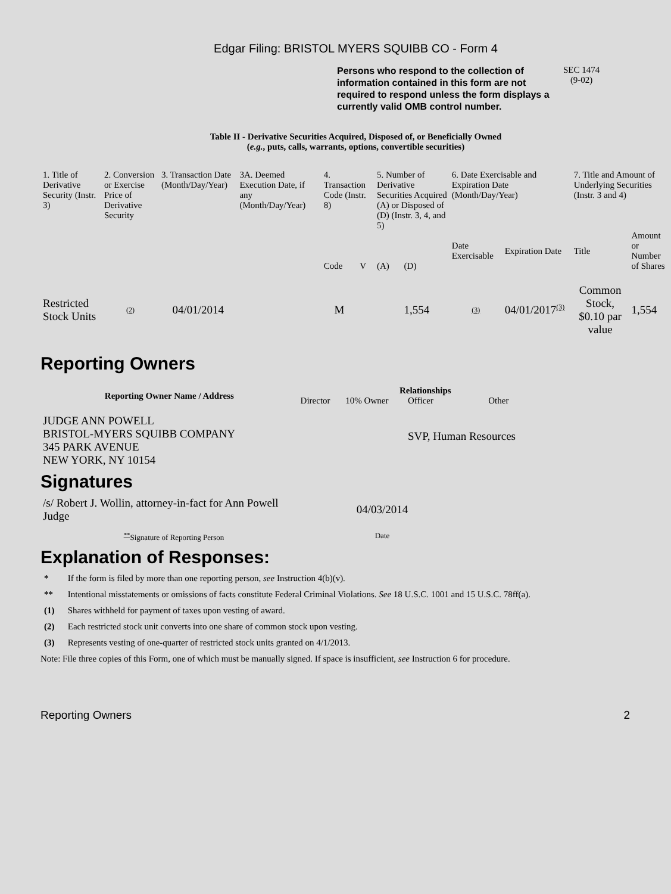Edgar Filing: BRISTOL MYERS SQUIBB CO - Form 4
Persons who respond to the collection of information contained in this form are not required to respond unless the form displays a currently valid OMB control number.
SEC 1474
(9-02)
Table II - Derivative Securities Acquired, Disposed of, or Beneficially Owned
(e.g., puts, calls, warrants, options, convertible securities)
| 1. Title of Derivative Security (Instr. 3) | 2. Conversion or Exercise Price of Derivative Security | 3. Transaction Date (Month/Day/Year) | 3A. Deemed Execution Date, if any (Month/Day/Year) | 4. Transaction Code (Instr. 8) | | 5. Number of Derivative Securities Acquired (A) or Disposed of (D) (Instr. 3, 4, and 5) | | 6. Date Exercisable and Expiration Date (Month/Day/Year) | | 7. Title and Amount of Underlying Securities (Instr. 3 and 4) | |
| | | | | Code | V | (A) | (D) | Date Exercisable | Expiration Date | Title | Amount or Number of Shares |
| Restricted Stock Units | (2) | 04/01/2014 | | M | | | 1,554 | (3) | 04/01/2017<sup>(3)</sup> | Common Stock, $0.10 par value | 1,554 |
Reporting Owners
| Reporting Owner Name / Address | Relationships | | | |
| --- | --- | --- | --- | --- |
| | Director | 10% Owner | Officer | Other |
| JUDGE ANN POWELL BRISTOL-MYERS SQUIBB COMPANY 345 PARK AVENUE NEW YORK, NY 10154 | | | SVP, Human Resources | |
Signatures
| /s/ Robert J. Wollin, attorney-in-fact for Ann Powell Judge | 04/03/2014 |
| <sup>**</sup> Signature of Reporting Person | Date |
Explanation of Responses:
* If the form is filed by more than one reporting person, see Instruction 4(b)(v).
** Intentional misstatements or omissions of facts constitute Federal Criminal Violations. See 18 U.S.C. 1001 and 15 U.S.C. 78ff(a).
(1) Shares withheld for payment of taxes upon vesting of award.
(2) Each restricted stock unit converts into one share of common stock upon vesting.
(3) Represents vesting of one-quarter of restricted stock units granted on 4/1/2013.
Note: File three copies of this Form, one of which must be manually signed. If space is insufficient, see Instruction 6 for procedure.
Reporting Owners 2